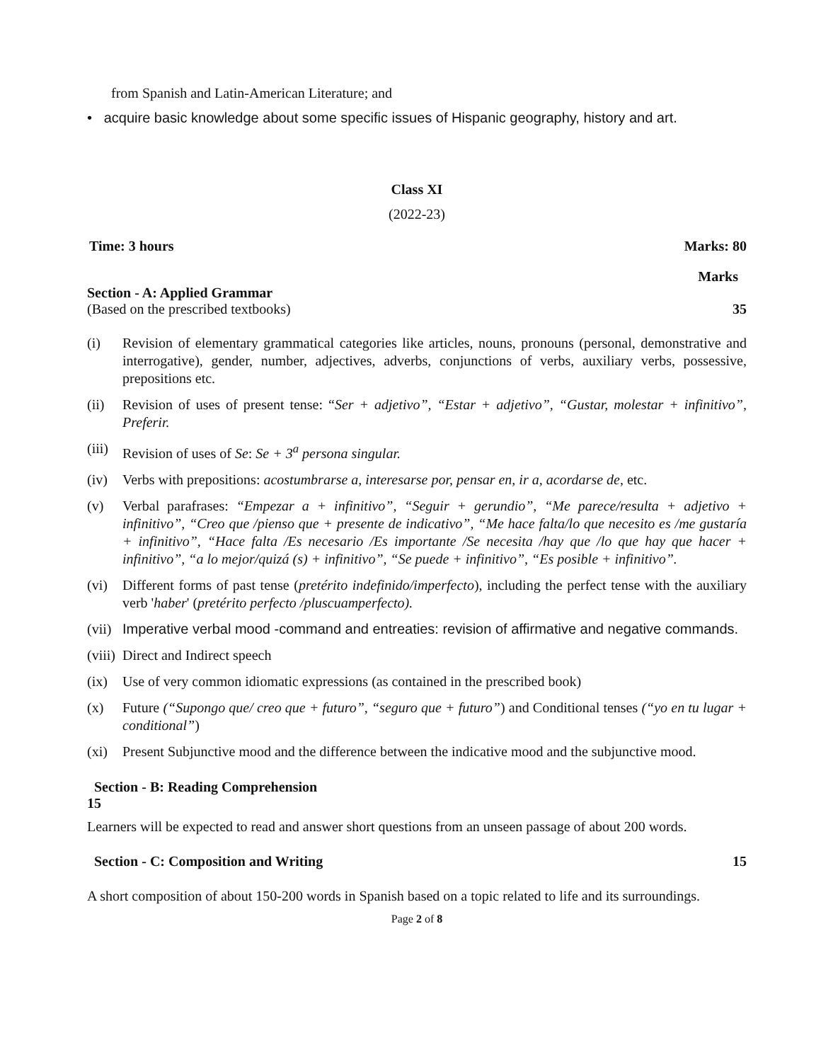from Spanish and Latin-American Literature; and
• acquire basic knowledge about some specific issues of Hispanic geography, history and art.
Class XI
(2022-23)
Time: 3 hours Marks: 80
Marks
Section - A: Applied Grammar
(Based on the prescribed textbooks) 35
(i) Revision of elementary grammatical categories like articles, nouns, pronouns (personal, demonstrative and interrogative), gender, number, adjectives, adverbs, conjunctions of verbs, auxiliary verbs, possessive, prepositions etc.
(ii) Revision of uses of present tense: “Ser + adjetivo”, “Estar + adjetivo”, “Gustar, molestar + infinitivo”, Preferir.
(iii) Revision of uses of Se: Se + 3<sup>a</sup> persona singular.
(iv) Verbs with prepositions: acostumbrarse a, interesarse por, pensar en, ir a, acordarse de, etc.
(v) Verbal parafrases: “Empezar a + infinitivo”, “Seguir + gerundio”, “Me parece/resulta + adjetivo + infinitivo”, “Creo que /pienso que + presente de indicativo”, “Me hace falta/lo que necesito es /me gustaría + infinitivo”, “Hace falta /Es necesario /Es importante /Se necesita /hay que /lo que hay que hacer + infinitivo”, “a lo mejor/quizá (s) + infinitivo”, “Se puede + infinitivo”, “Es posible + infinitivo”.
(vi) Different forms of past tense (pretérito indefinido/imperfecto), including the perfect tense with the auxiliary verb 'haber' (pretérito perfecto /pluscuamperfecto).
(vii) Imperative verbal mood -command and entreaties: revision of affirmative and negative commands.
(viii) Direct and Indirect speech
(ix) Use of very common idiomatic expressions (as contained in the prescribed book)
(x) Future (“Supongo que/ creo que + futuro”, “seguro que + futuro”) and Conditional tenses (“yo en tu lugar + conditional”)
(xi) Present Subjunctive mood and the difference between the indicative mood and the subjunctive mood.
Section - B: Reading Comprehension
15
Learners will be expected to read and answer short questions from an unseen passage of about 200 words.
Section - C: Composition and Writing 15
A short composition of about 150-200 words in Spanish based on a topic related to life and its surroundings.
Page 2 of 8